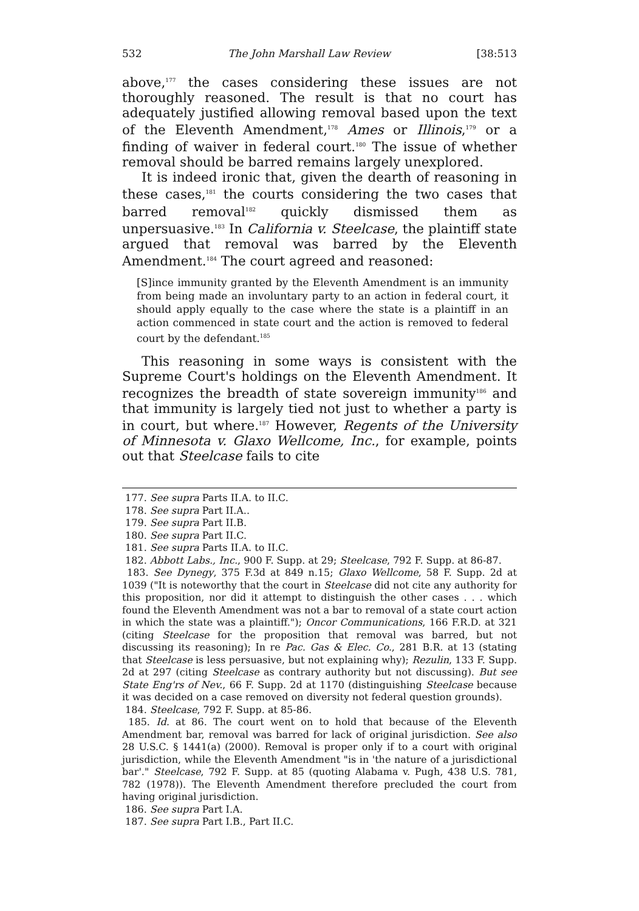532 The John Marshall Law Review [38:513
above,<sup>177</sup> the cases considering these issues are not thoroughly reasoned. The result is that no court has adequately justified allowing removal based upon the text of the Eleventh Amendment,<sup>178</sup> Ames or Illinois,<sup>179</sup> or a finding of waiver in federal court.<sup>180</sup> The issue of whether removal should be barred remains largely unexplored.
It is indeed ironic that, given the dearth of reasoning in these cases,<sup>181</sup> the courts considering the two cases that barred removal<sup>182</sup> quickly dismissed them as unpersuasive.<sup>183</sup> In California v. Steelcase, the plaintiff state argued that removal was barred by the Eleventh Amendment.<sup>184</sup> The court agreed and reasoned:
[S]ince immunity granted by the Eleventh Amendment is an immunity from being made an involuntary party to an action in federal court, it should apply equally to the case where the state is a plaintiff in an action commenced in state court and the action is removed to federal court by the defendant.<sup>185</sup>
This reasoning in some ways is consistent with the Supreme Court's holdings on the Eleventh Amendment. It recognizes the breadth of state sovereign immunity<sup>186</sup> and that immunity is largely tied not just to whether a party is in court, but where.<sup>187</sup> However, Regents of the University of Minnesota v. Glaxo Wellcome, Inc., for example, points out that Steelcase fails to cite
177. See supra Parts II.A. to II.C.
178. See supra Part II.A..
179. See supra Part II.B.
180. See supra Part II.C.
181. See supra Parts II.A. to II.C.
182. Abbott Labs., Inc., 900 F. Supp. at 29; Steelcase, 792 F. Supp. at 86-87.
183. See Dynegy, 375 F.3d at 849 n.15; Glaxo Wellcome, 58 F. Supp. 2d at 1039 ("It is noteworthy that the court in Steelcase did not cite any authority for this proposition, nor did it attempt to distinguish the other cases . . . which found the Eleventh Amendment was not a bar to removal of a state court action in which the state was a plaintiff."); Oncor Communications, 166 F.R.D. at 321 (citing Steelcase for the proposition that removal was barred, but not discussing its reasoning); In re Pac. Gas & Elec. Co., 281 B.R. at 13 (stating that Steelcase is less persuasive, but not explaining why); Rezulin, 133 F. Supp. 2d at 297 (citing Steelcase as contrary authority but not discussing). But see State Eng'rs of Nev., 66 F. Supp. 2d at 1170 (distinguishing Steelcase because it was decided on a case removed on diversity not federal question grounds).
184. Steelcase, 792 F. Supp. at 85-86.
185. Id. at 86. The court went on to hold that because of the Eleventh Amendment bar, removal was barred for lack of original jurisdiction. See also 28 U.S.C. § 1441(a) (2000). Removal is proper only if to a court with original jurisdiction, while the Eleventh Amendment "is in 'the nature of a jurisdictional bar'." Steelcase, 792 F. Supp. at 85 (quoting Alabama v. Pugh, 438 U.S. 781, 782 (1978)). The Eleventh Amendment therefore precluded the court from having original jurisdiction.
186. See supra Part I.A.
187. See supra Part I.B., Part II.C.